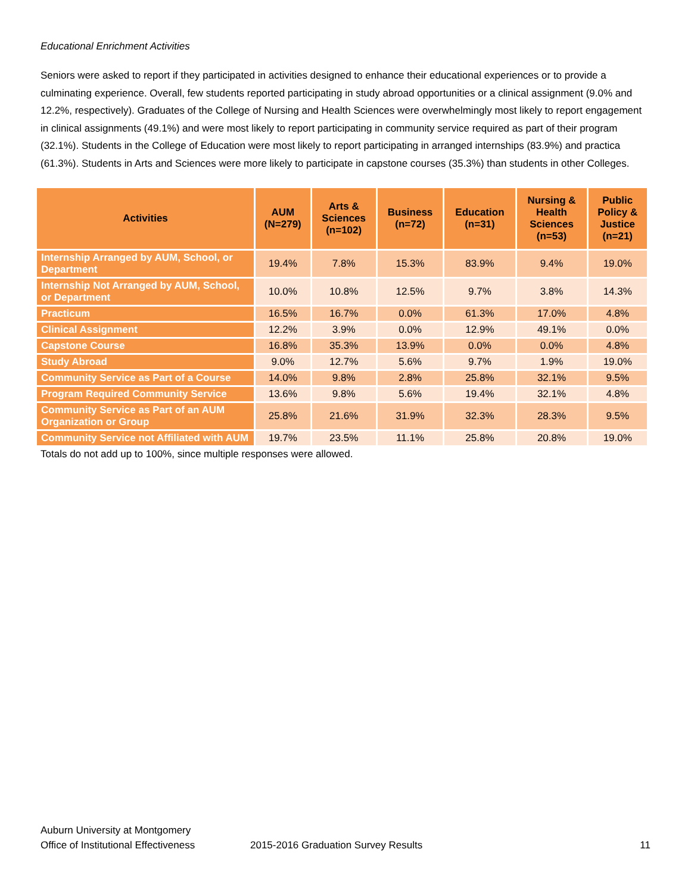Educational Enrichment Activities
Seniors were asked to report if they participated in activities designed to enhance their educational experiences or to provide a culminating experience. Overall, few students reported participating in study abroad opportunities or a clinical assignment (9.0% and 12.2%, respectively). Graduates of the College of Nursing and Health Sciences were overwhelmingly most likely to report engagement in clinical assignments (49.1%) and were most likely to report participating in community service required as part of their program (32.1%). Students in the College of Education were most likely to report participating in arranged internships (83.9%) and practica (61.3%). Students in Arts and Sciences were more likely to participate in capstone courses (35.3%) than students in other Colleges.
| Activities | AUM (N=279) | Arts & Sciences (n=102) | Business (n=72) | Education (n=31) | Nursing & Health Sciences (n=53) | Public Policy & Justice (n=21) |
| --- | --- | --- | --- | --- | --- | --- |
| Internship Arranged by AUM, School, or Department | 19.4% | 7.8% | 15.3% | 83.9% | 9.4% | 19.0% |
| Internship Not Arranged by AUM, School, or Department | 10.0% | 10.8% | 12.5% | 9.7% | 3.8% | 14.3% |
| Practicum | 16.5% | 16.7% | 0.0% | 61.3% | 17.0% | 4.8% |
| Clinical Assignment | 12.2% | 3.9% | 0.0% | 12.9% | 49.1% | 0.0% |
| Capstone Course | 16.8% | 35.3% | 13.9% | 0.0% | 0.0% | 4.8% |
| Study Abroad | 9.0% | 12.7% | 5.6% | 9.7% | 1.9% | 19.0% |
| Community Service as Part of a Course | 14.0% | 9.8% | 2.8% | 25.8% | 32.1% | 9.5% |
| Program Required Community Service | 13.6% | 9.8% | 5.6% | 19.4% | 32.1% | 4.8% |
| Community Service as Part of an AUM Organization or Group | 25.8% | 21.6% | 31.9% | 32.3% | 28.3% | 9.5% |
| Community Service not Affiliated with AUM | 19.7% | 23.5% | 11.1% | 25.8% | 20.8% | 19.0% |
Totals do not add up to 100%, since multiple responses were allowed.
Auburn University at Montgomery
Office of Institutional Effectiveness 2015-2016 Graduation Survey Results 11